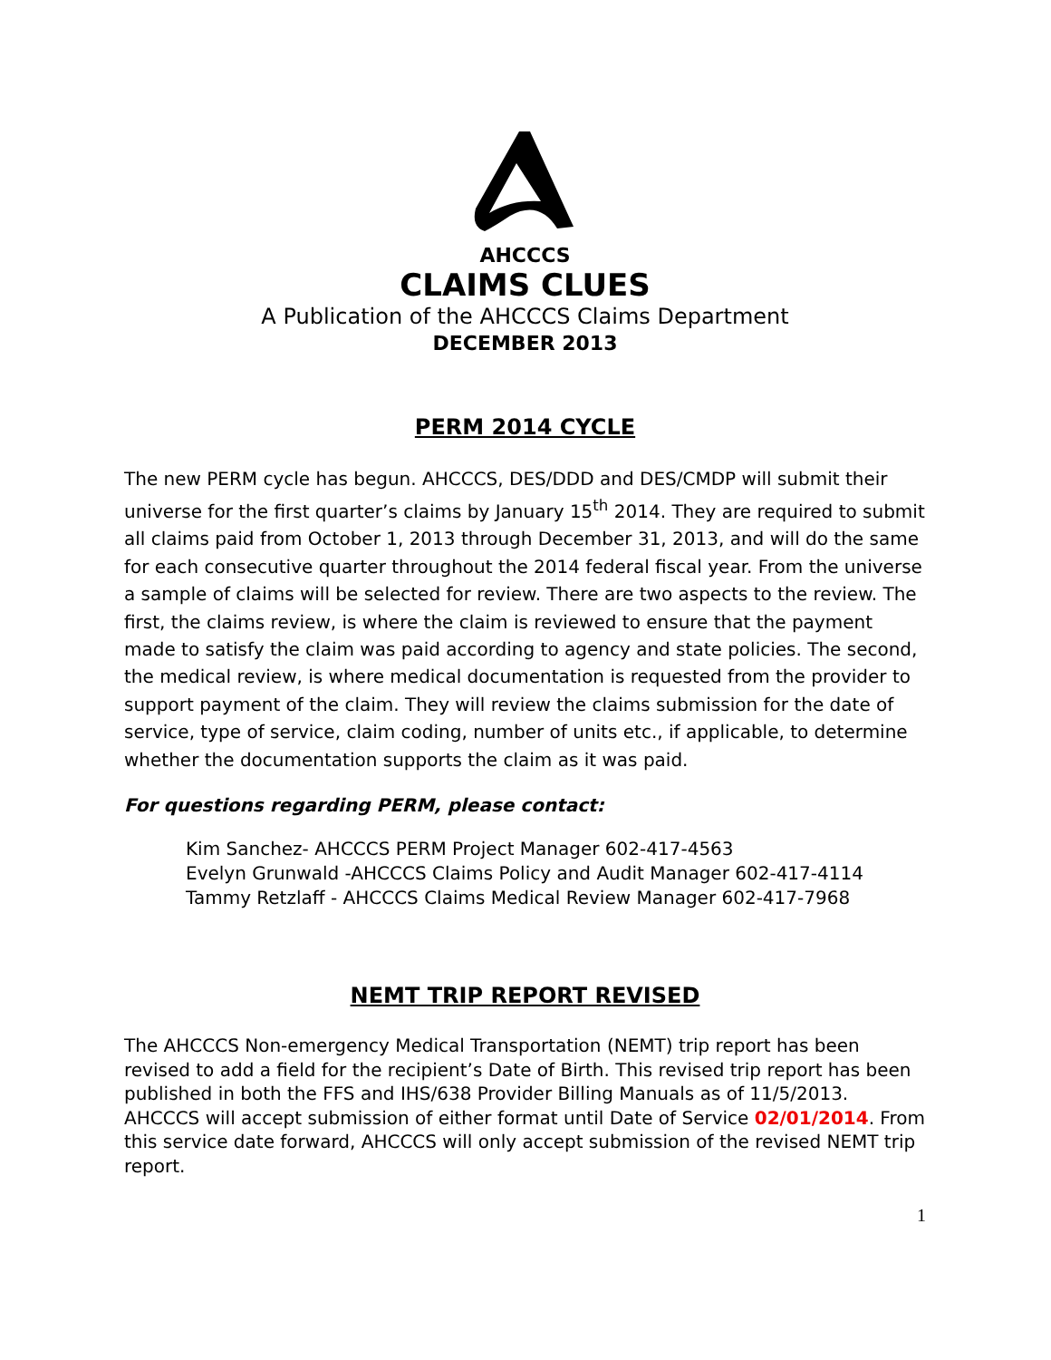AHCCCS
CLAIMS CLUES
A Publication of the AHCCCS Claims Department
DECEMBER 2013
PERM 2014 CYCLE
The new PERM cycle has begun. AHCCCS, DES/DDD and DES/CMDP will submit their universe for the first quarter’s claims by January 15<sup>th</sup> 2014. They are required to submit all claims paid from October 1, 2013 through December 31, 2013, and will do the same for each consecutive quarter throughout the 2014 federal fiscal year. From the universe a sample of claims will be selected for review. There are two aspects to the review. The first, the claims review, is where the claim is reviewed to ensure that the payment made to satisfy the claim was paid according to agency and state policies. The second, the medical review, is where medical documentation is requested from the provider to support payment of the claim. They will review the claims submission for the date of service, type of service, claim coding, number of units etc., if applicable, to determine whether the documentation supports the claim as it was paid.
For questions regarding PERM, please contact:
Kim Sanchez- AHCCCS PERM Project Manager 602-417-4563
Evelyn Grunwald -AHCCCS Claims Policy and Audit Manager 602-417-4114
Tammy Retzlaff - AHCCCS Claims Medical Review Manager 602-417-7968
NEMT TRIP REPORT REVISED
The AHCCCS Non-emergency Medical Transportation (NEMT) trip report has been revised to add a field for the recipient’s Date of Birth. This revised trip report has been published in both the FFS and IHS/638 Provider Billing Manuals as of 11/5/2013. AHCCCS will accept submission of either format until Date of Service 02/01/2014. From this service date forward, AHCCCS will only accept submission of the revised NEMT trip report.
1